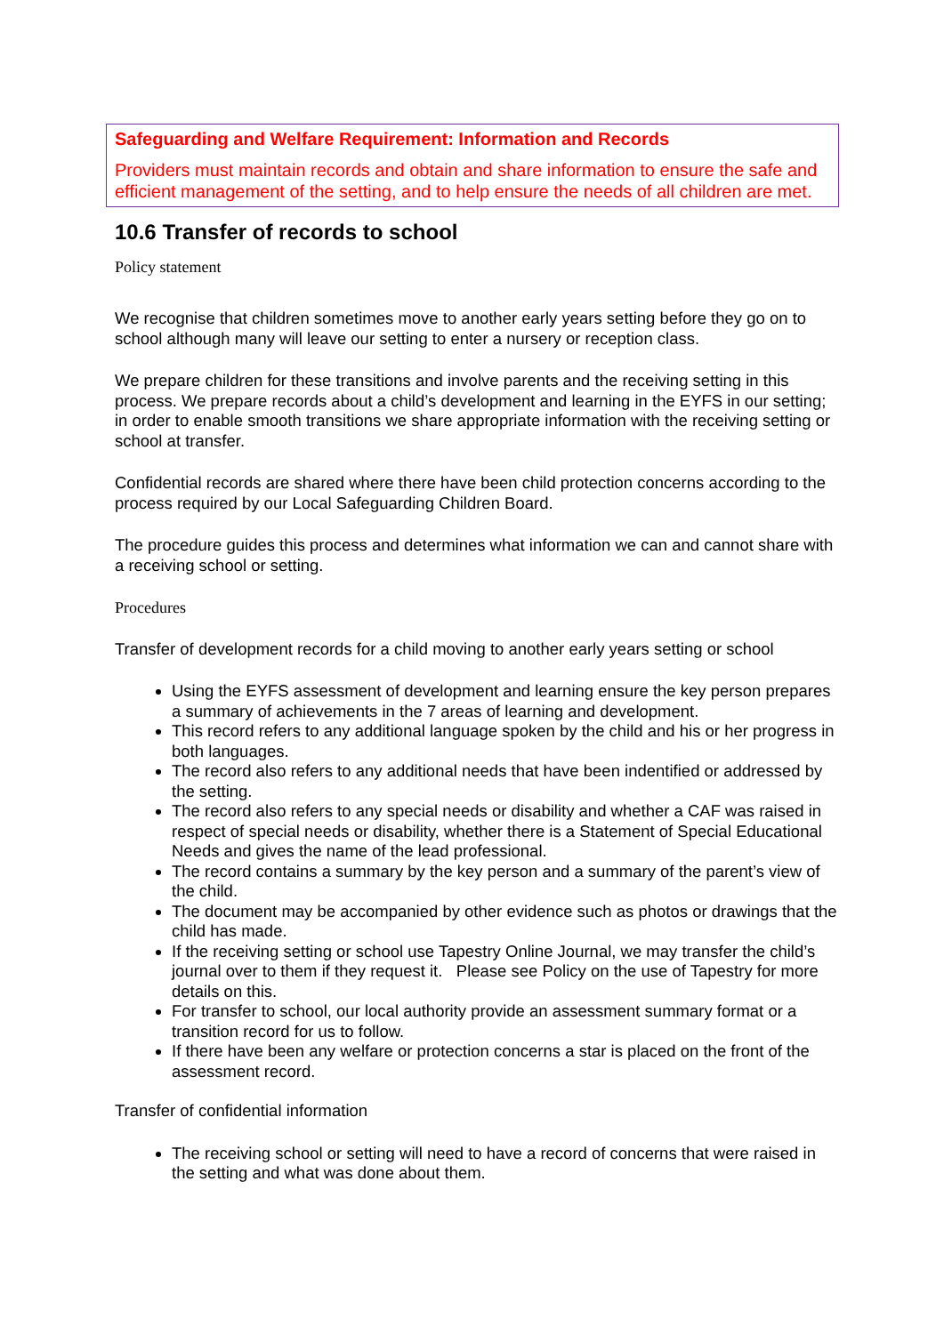Safeguarding and Welfare Requirement: Information and Records
Providers must maintain records and obtain and share information to ensure the safe and efficient management of the setting, and to help ensure the needs of all children are met.
10.6 Transfer of records to school
Policy statement
We recognise that children sometimes move to another early years setting before they go on to school although many will leave our setting to enter a nursery or reception class.
We prepare children for these transitions and involve parents and the receiving setting in this process. We prepare records about a child’s development and learning in the EYFS in our setting; in order to enable smooth transitions we share appropriate information with the receiving setting or school at transfer.
Confidential records are shared where there have been child protection concerns according to the process required by our Local Safeguarding Children Board.
The procedure guides this process and determines what information we can and cannot share with a receiving school or setting.
Procedures
Transfer of development records for a child moving to another early years setting or school
Using the EYFS assessment of development and learning ensure the key person prepares a summary of achievements in the 7 areas of learning and development.
This record refers to any additional language spoken by the child and his or her progress in both languages.
The record also refers to any additional needs that have been indentified or addressed by the setting.
The record also refers to any special needs or disability and whether a CAF was raised in respect of special needs or disability, whether there is a Statement of Special Educational Needs and gives the name of the lead professional.
The record contains a summary by the key person and a summary of the parent’s view of the child.
The document may be accompanied by other evidence such as photos or drawings that the child has made.
If the receiving setting or school use Tapestry Online Journal, we may transfer the child’s journal over to them if they request it. Please see Policy on the use of Tapestry for more details on this.
For transfer to school, our local authority provide an assessment summary format or a transition record for us to follow.
If there have been any welfare or protection concerns a star is placed on the front of the assessment record.
Transfer of confidential information
The receiving school or setting will need to have a record of concerns that were raised in the setting and what was done about them.